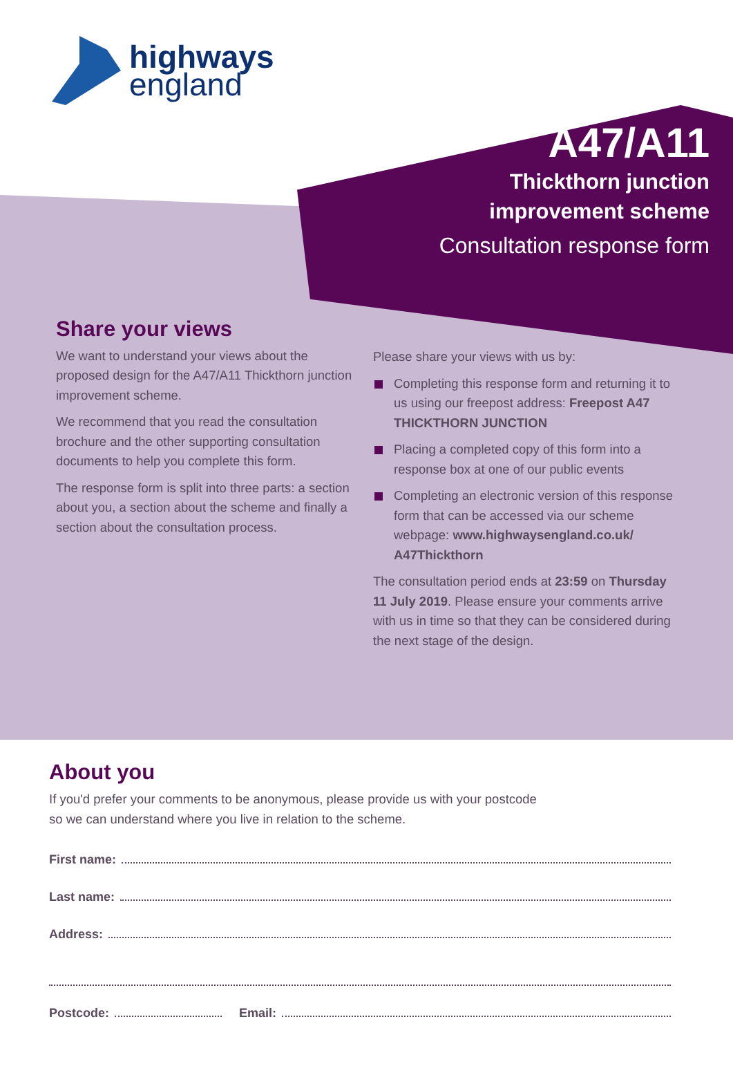highways
england
A47/A11
Thickthorn junction
improvement scheme
Consultation response form
Share your views
We want to understand your views about the proposed design for the A47/A11 Thickthorn junction improvement scheme.
We recommend that you read the consultation brochure and the other supporting consultation documents to help you complete this form.
The response form is split into three parts: a section about you, a section about the scheme and finally a section about the consultation process.
Please share your views with us by:
Completing this response form and returning it to us using our freepost address: Freepost A47 THICKTHORN JUNCTION
Placing a completed copy of this form into a response box at one of our public events
Completing an electronic version of this response form that can be accessed via our scheme webpage: www.highwaysengland.co.uk/ A47Thickthorn
The consultation period ends at 23:59 on Thursday 11 July 2019. Please ensure your comments arrive with us in time so that they can be considered during the next stage of the design.
About you
If you'd prefer your comments to be anonymous, please provide us with your postcode
so we can understand where you live in relation to the scheme.
First name:
Last name:
Address:
Postcode: Email: